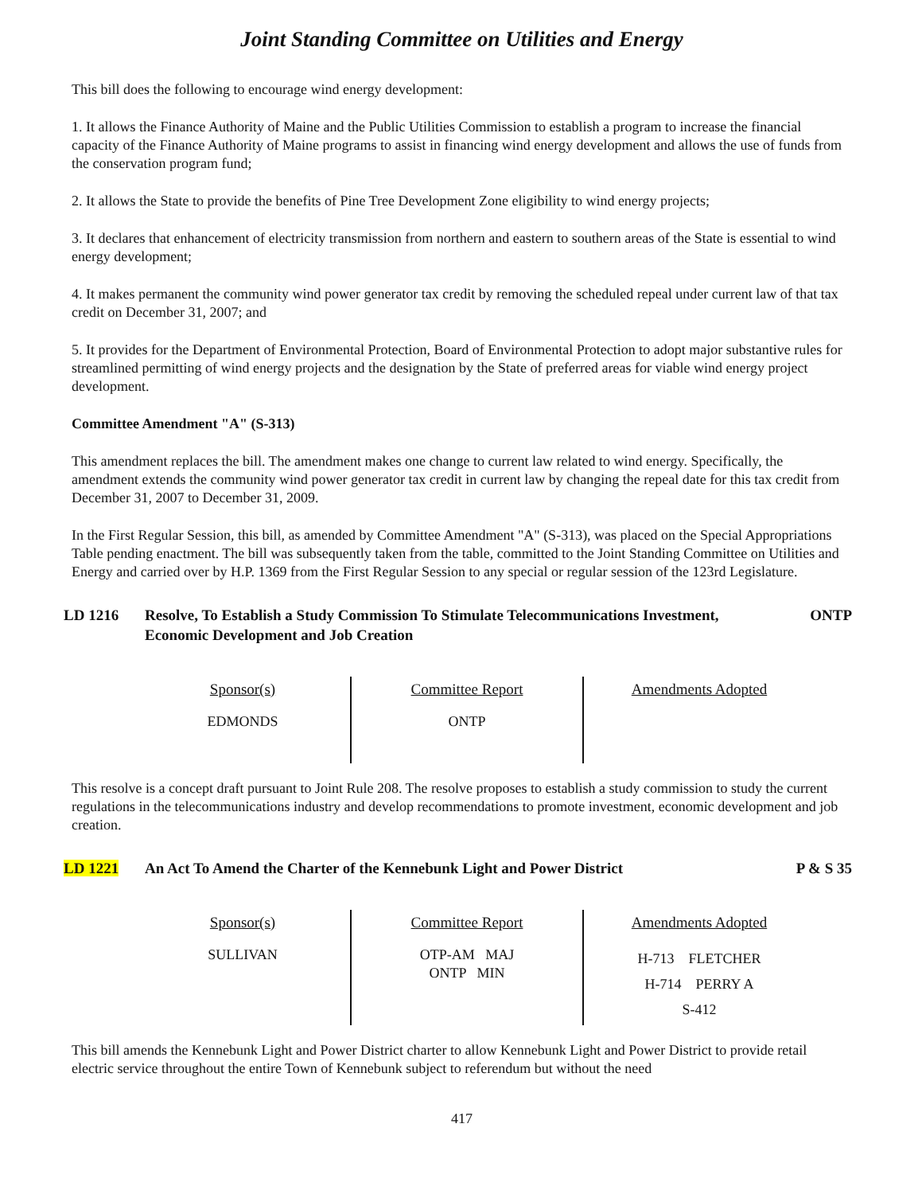Joint Standing Committee on Utilities and Energy
This bill does the following to encourage wind energy development:
1. It allows the Finance Authority of Maine and the Public Utilities Commission to establish a program to increase the financial capacity of the Finance Authority of Maine programs to assist in financing wind energy development and allows the use of funds from the conservation program fund;
2. It allows the State to provide the benefits of Pine Tree Development Zone eligibility to wind energy projects;
3. It declares that enhancement of electricity transmission from northern and eastern to southern areas of the State is essential to wind energy development;
4. It makes permanent the community wind power generator tax credit by removing the scheduled repeal under current law of that tax credit on December 31, 2007; and
5. It provides for the Department of Environmental Protection, Board of Environmental Protection to adopt major substantive rules for streamlined permitting of wind energy projects and the designation by the State of preferred areas for viable wind energy project development.
Committee Amendment "A" (S-313)
This amendment replaces the bill. The amendment makes one change to current law related to wind energy. Specifically, the amendment extends the community wind power generator tax credit in current law by changing the repeal date for this tax credit from December 31, 2007 to December 31, 2009.
In the First Regular Session, this bill, as amended by Committee Amendment "A" (S-313), was placed on the Special Appropriations Table pending enactment. The bill was subsequently taken from the table, committed to the Joint Standing Committee on Utilities and Energy and carried over by H.P. 1369 from the First Regular Session to any special or regular session of the 123rd Legislature.
LD 1216 Resolve, To Establish a Study Commission To Stimulate Telecommunications Investment, Economic Development and Job Creation ONTP
| Sponsor(s) | Committee Report | Amendments Adopted |
| --- | --- | --- |
| EDMONDS | ONTP | |
This resolve is a concept draft pursuant to Joint Rule 208. The resolve proposes to establish a study commission to study the current regulations in the telecommunications industry and develop recommendations to promote investment, economic development and job creation.
LD 1221 An Act To Amend the Charter of the Kennebunk Light and Power District P & S 35
| Sponsor(s) | Committee Report | Amendments Adopted |
| --- | --- | --- |
| SULLIVAN | OTP-AM MAJ ONTP MIN | H-713 FLETCHER H-714 PERRY A S-412 |
This bill amends the Kennebunk Light and Power District charter to allow Kennebunk Light and Power District to provide retail electric service throughout the entire Town of Kennebunk subject to referendum but without the need
417